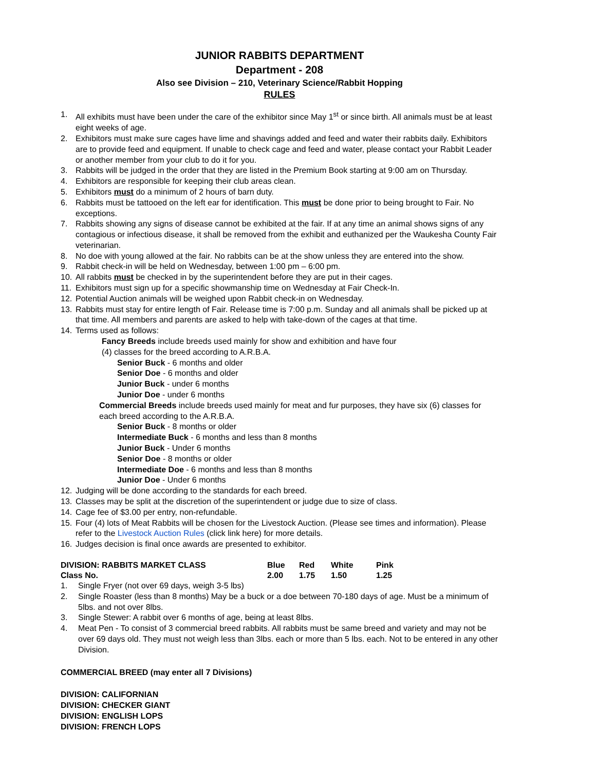JUNIOR RABBITS DEPARTMENT
Department - 208
Also see Division – 210, Veterinary Science/Rabbit Hopping
RULES
1. All exhibits must have been under the care of the exhibitor since May 1<sup>st</sup> or since birth. All animals must be at least eight weeks of age.
2. Exhibitors must make sure cages have lime and shavings added and feed and water their rabbits daily. Exhibitors are to provide feed and equipment. If unable to check cage and feed and water, please contact your Rabbit Leader or another member from your club to do it for you.
3. Rabbits will be judged in the order that they are listed in the Premium Book starting at 9:00 am on Thursday.
4. Exhibitors are responsible for keeping their club areas clean.
5. Exhibitors must do a minimum of 2 hours of barn duty.
6. Rabbits must be tattooed on the left ear for identification. This must be done prior to being brought to Fair. No exceptions.
7. Rabbits showing any signs of disease cannot be exhibited at the fair. If at any time an animal shows signs of any contagious or infectious disease, it shall be removed from the exhibit and euthanized per the Waukesha County Fair veterinarian.
8. No doe with young allowed at the fair. No rabbits can be at the show unless they are entered into the show.
9. Rabbit check-in will be held on Wednesday, between 1:00 pm – 6:00 pm.
10. All rabbits must be checked in by the superintendent before they are put in their cages.
11. Exhibitors must sign up for a specific showmanship time on Wednesday at Fair Check-In.
12. Potential Auction animals will be weighed upon Rabbit check-in on Wednesday.
13. Rabbits must stay for entire length of Fair. Release time is 7:00 p.m. Sunday and all animals shall be picked up at that time. All members and parents are asked to help with take-down of the cages at that time.
14. Terms used as follows:
Fancy Breeds include breeds used mainly for show and exhibition and have four
(4) classes for the breed according to A.R.B.A.
Senior Buck - 6 months and older
Senior Doe - 6 months and older
Junior Buck - under 6 months
Junior Doe - under 6 months
Commercial Breeds include breeds used mainly for meat and fur purposes, they have six (6) classes for each breed according to the A.R.B.A.
Senior Buck - 8 months or older
Intermediate Buck - 6 months and less than 8 months
Junior Buck - Under 6 months
Senior Doe - 8 months or older
Intermediate Doe - 6 months and less than 8 months
Junior Doe - Under 6 months
12. Judging will be done according to the standards for each breed.
13. Classes may be split at the discretion of the superintendent or judge due to size of class.
14. Cage fee of $3.00 per entry, non-refundable.
15. Four (4) lots of Meat Rabbits will be chosen for the Livestock Auction. (Please see times and information). Please refer to the Livestock Auction Rules (click link here) for more details.
16. Judges decision is final once awards are presented to exhibitor.
| DIVISION: RABBITS MARKET CLASS | Blue | Red | White | Pink |
| Class No. | 2.00 | 1.75 | 1.50 | 1.25 |
1. Single Fryer (not over 69 days, weigh 3-5 lbs)
2. Single Roaster (less than 8 months) May be a buck or a doe between 70-180 days of age. Must be a minimum of 5lbs. and not over 8lbs.
3. Single Stewer: A rabbit over 6 months of age, being at least 8lbs.
4. Meat Pen - To consist of 3 commercial breed rabbits. All rabbits must be same breed and variety and may not be over 69 days old. They must not weigh less than 3lbs. each or more than 5 lbs. each. Not to be entered in any other Division.
COMMERCIAL BREED (may enter all 7 Divisions)
DIVISION: CALIFORNIAN
DIVISION: CHECKER GIANT
DIVISION: ENGLISH LOPS
DIVISION: FRENCH LOPS